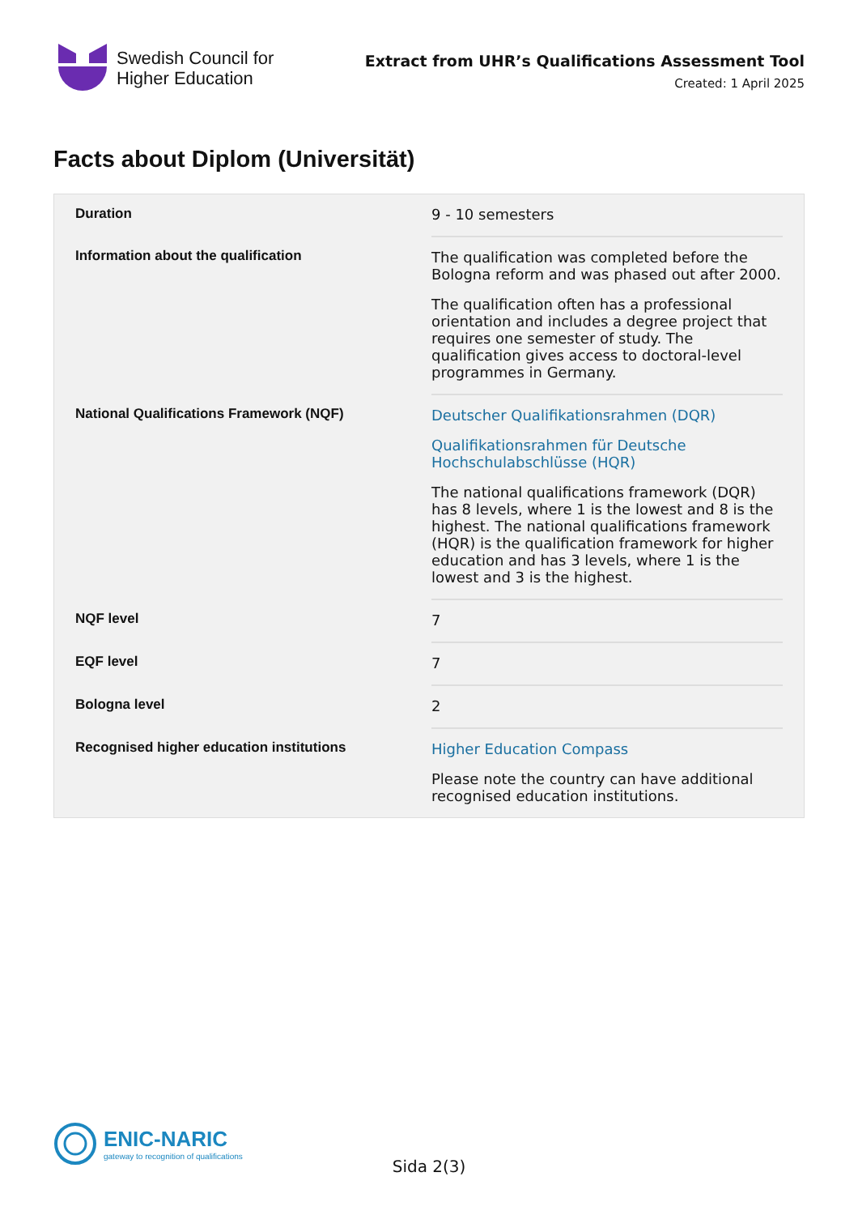Swedish Council for
Higher Education
Extract from UHR’s Qualifications Assessment Tool
Created: 1 April 2025
Facts about Diplom (Universität)
| Duration | 9 - 10 semesters |
| Information about the qualification | The qualification was completed before the Bologna reform and was phased out after 2000. The qualification often has a professional orientation and includes a degree project that requires one semester of study. The qualification gives access to doctoral-level programmes in Germany. |
| National Qualifications Framework (NQF) | Deutscher Qualifikationsrahmen (DQR) Qualifikationsrahmen für Deutsche Hochschulabschlüsse (HQR) The national qualifications framework (DQR) has 8 levels, where 1 is the lowest and 8 is the highest. The national qualifications framework (HQR) is the qualification framework for higher education and has 3 levels, where 1 is the lowest and 3 is the highest. |
| NQF level | 7 |
| EQF level | 7 |
| Bologna level | 2 |
| Recognised higher education institutions | Higher Education Compass Please note the country can have additional recognised education institutions. |
ENIC-NARIC
gateway to recognition of qualifications
Sida 2(3)